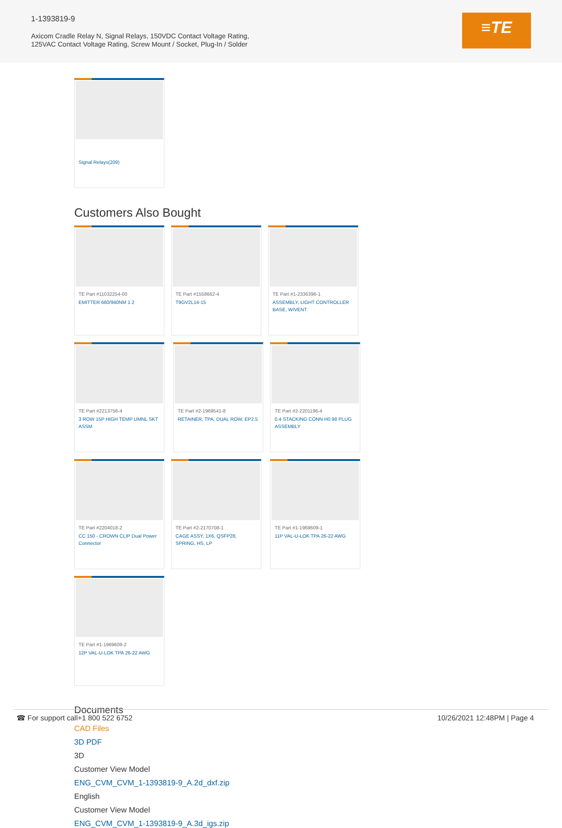1-1393819-9
Axicom Cradle Relay N, Signal Relays, 150VDC Contact Voltage Rating, 125VAC Contact Voltage Rating, Screw Mount / Socket, Plug-In / Solder
≡TE
Signal Relays(209)
Customers Also Bought
TE Part #11032254-00
EMITTER 660/940NM 1 2
TE Part #1558662-4
T9GV2L14-15
TE Part #1-2336396-1
ASSEMBLY, LIGHT CONTROLLER BASE, W/VENT
TE Part #2213756-4
3 ROW 15P HIGH TEMP UMNL SKT ASSM
TE Part #2-1969541-8
RETAINER, TPA, DUAL ROW, EP2.5
TE Part #2-2201196-4
0.4 STACKING CONN H0.98 PLUG ASSEMBLY
TE Part #2204018-2
CC 150 - CROWN CLIP Dual Power Connector
TE Part #2-2170708-1
CAGE ASSY, 1X6, QSFP28, SPRING, HS, LP
TE Part #1-1969609-1
11P VAL-U-LOK TPA 26-22 AWG
TE Part #1-1969609-2
12P VAL-U-LOK TPA 26-22 AWG
Documents
CAD Files
3D PDF
3D
Customer View Model
ENG_CVM_CVM_1-1393819-9_A.2d_dxf.zip
English
Customer View Model
ENG_CVM_CVM_1-1393819-9_A.3d_igs.zip
☎ For support call+1 800 522 6752 10/26/2021 12:48PM | Page 4